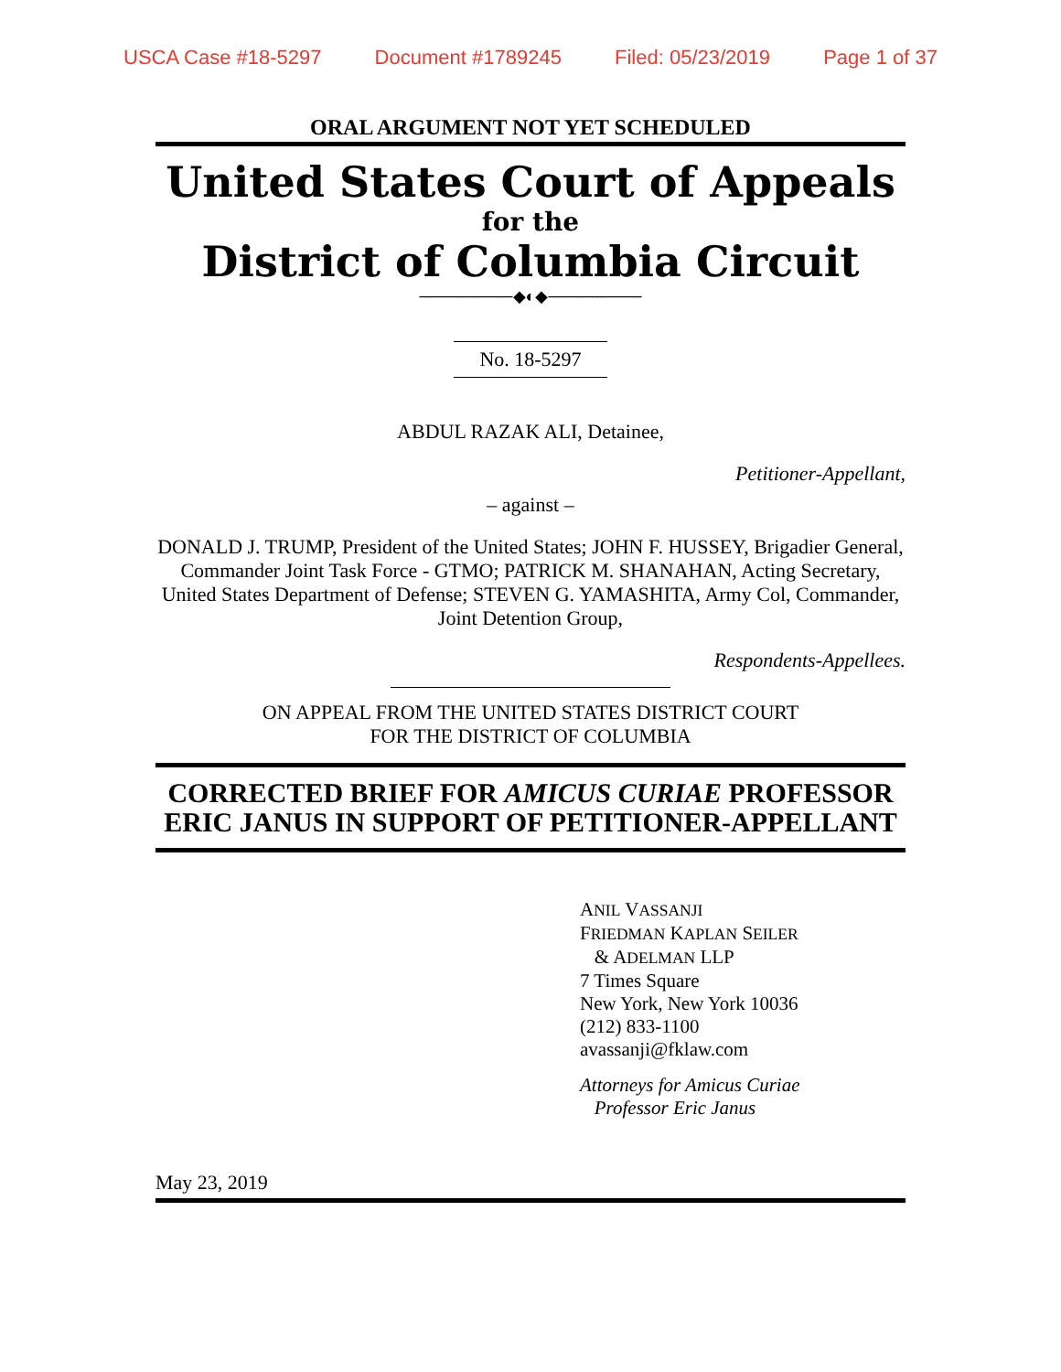USCA Case #18-5297 Document #1789245 Filed: 05/23/2019 Page 1 of 37
ORAL ARGUMENT NOT YET SCHEDULED
United States Court of Appeals
for the
District of Columbia Circuit
────────◆◐◆────────
No. 18-5297
ABDUL RAZAK ALI, Detainee,
Petitioner-Appellant,
– against –
DONALD J. TRUMP, President of the United States; JOHN F. HUSSEY, Brigadier General, Commander Joint Task Force - GTMO; PATRICK M. SHANAHAN, Acting Secretary, United States Department of Defense; STEVEN G. YAMASHITA, Army Col, Commander, Joint Detention Group,
Respondents-Appellees.
ON APPEAL FROM THE UNITED STATES DISTRICT COURT
FOR THE DISTRICT OF COLUMBIA
CORRECTED BRIEF FOR AMICUS CURIAE PROFESSOR
ERIC JANUS IN SUPPORT OF PETITIONER-APPELLANT
ANIL VASSANJI
FRIEDMAN KAPLAN SEILER
& ADELMAN LLP
7 Times Square
New York, New York 10036
(212) 833-1100
avassanji@fklaw.com
Attorneys for Amicus Curiae
Professor Eric Janus
May 23, 2019